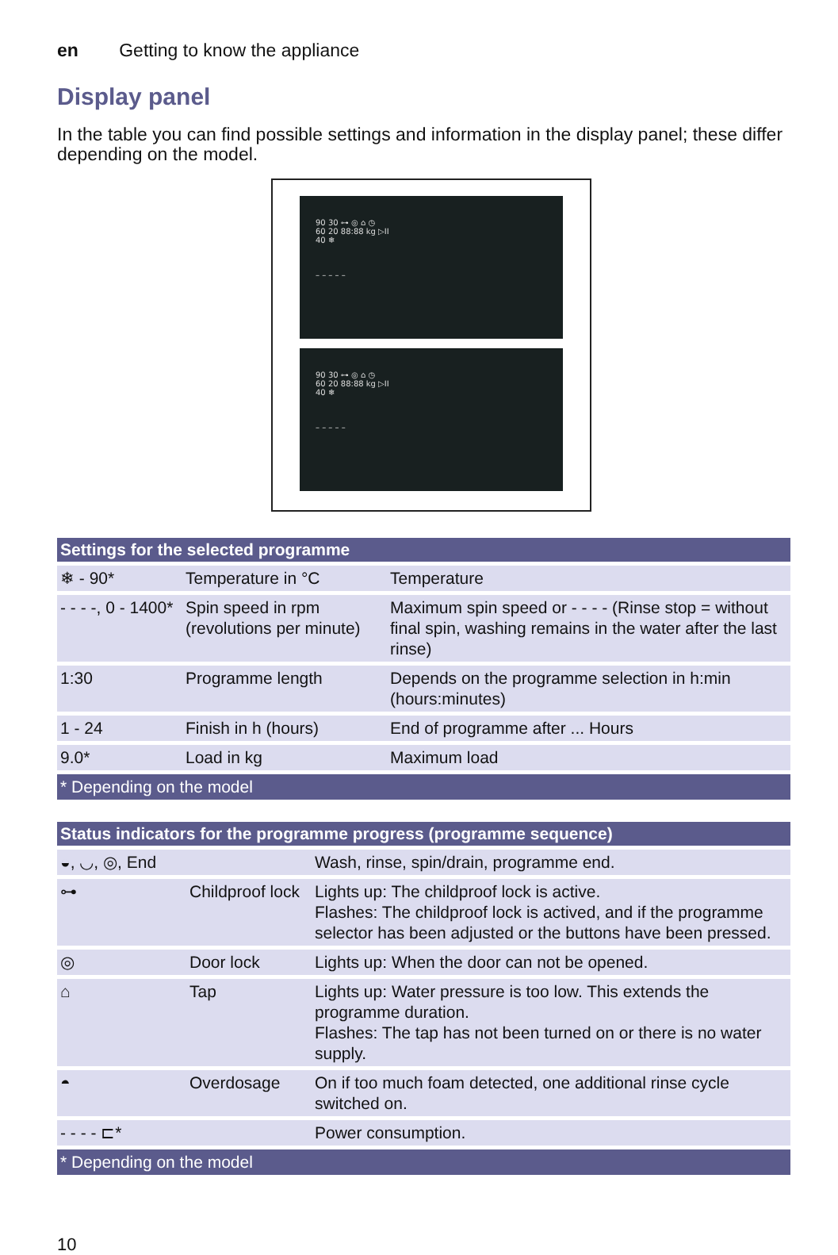en Getting to know the appliance
Display panel
In the table you can find possible settings and information in the display panel; these differ depending on the model.
90 30 ⊶ ◎ ⌂ ◷
60 20 88:88 kg ▷II
40 ❄
– – – – –
90 30 ⊶ ◎ ⌂ ◷
60 20 88:88 kg ▷II
40 ❄
– – – – –
| Settings for the selected programme | | |
| --- | --- | --- |
| ❄ - 90* | Temperature in °C | Temperature |
| - - - -, 0 - 1400* | Spin speed in rpm (revolutions per minute) | Maximum spin speed or - - - - (Rinse stop = without final spin, washing remains in the water after the last rinse) |
| 1:30 | Programme length | Depends on the programme selection in h:min (hours:minutes) |
| 1 - 24 | Finish in h (hours) | End of programme after ... Hours |
| 9.0* | Load in kg | Maximum load |
| * Depending on the model | | |
| Status indicators for the programme progress (programme sequence) | | |
| --- | --- | --- |
| ◒, ◡, ◎, End | | Wash, rinse, spin/drain, programme end. |
| ⊶ | Childproof lock | Lights up: The childproof lock is active. Flashes: The childproof lock is actived, and if the programme selector has been adjusted or the buttons have been pressed. |
| ◎ | Door lock | Lights up: When the door can not be opened. |
| ⌂ | Tap | Lights up: Water pressure is too low. This extends the programme duration. Flashes: The tap has not been turned on or there is no water supply. |
| ◓ | Overdosage | On if too much foam detected, one additional rinse cycle switched on. |
| - - - - ⊏* | | Power consumption. |
| * Depending on the model | | |
10